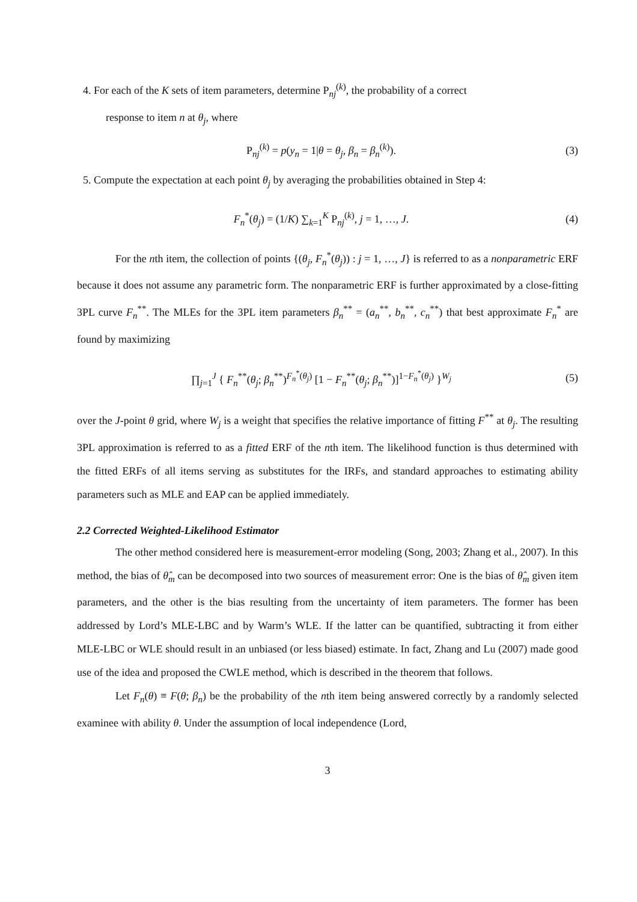4. For each of the K sets of item parameters, determine P<sub>nj</sub><sup>(k)</sup>, the probability of a correct
response to item n at θ<sub>j</sub>, where
P<sub>nj</sub><sup>(k)</sup> = p(y<sub>n</sub> = 1|θ = θ<sub>j</sub>, β<sub>n</sub> = β<sub>n</sub><sup>(k)</sup>). (3)
5. Compute the expectation at each point θ<sub>j</sub> by averaging the probabilities obtained in Step 4:
F<sub>n</sub><sup>*</sup>(θ<sub>j</sub>) = (1/K) ∑<sub>k=1</sub><sup>K</sup> P<sub>nj</sub><sup>(k)</sup>, j = 1, …, J. (4)
For the nth item, the collection of points {(θ<sub>j</sub>, F<sub>n</sub><sup>*</sup>(θ<sub>j</sub>)) : j = 1, …, J} is referred to as a nonparametric ERF because it does not assume any parametric form. The nonparametric ERF is further approximated by a close-fitting 3PL curve F<sub>n</sub><sup>**</sup>. The MLEs for the 3PL item parameters β<sub>n</sub><sup>**</sup> = (a<sub>n</sub><sup>**</sup>, b<sub>n</sub><sup>**</sup>, c<sub>n</sub><sup>**</sup>) that best approximate F<sub>n</sub><sup>*</sup> are found by maximizing
∏<sub>j=1</sub><sup>J</sup> { F<sub>n</sub><sup>**</sup>(θ<sub>j</sub>; β<sub>n</sub><sup>**</sup>)<sup>F<sub>n</sub><sup>*</sup>(θ<sub>j</sub>)</sup> [1 − F<sub>n</sub><sup>**</sup>(θ<sub>j</sub>; β<sub>n</sub><sup>**</sup>)]<sup>1−F<sub>n</sub><sup>*</sup>(θ<sub>j</sub>)</sup> }<sup>W<sub>j</sub></sup> (5)
over the J-point θ grid, where W<sub>j</sub> is a weight that specifies the relative importance of fitting F<sup>**</sup> at θ<sub>j</sub>. The resulting 3PL approximation is referred to as a fitted ERF of the nth item. The likelihood function is thus determined with the fitted ERFs of all items serving as substitutes for the IRFs, and standard approaches to estimating ability parameters such as MLE and EAP can be applied immediately.
2.2 Corrected Weighted-Likelihood Estimator
The other method considered here is measurement-error modeling (Song, 2003; Zhang et al., 2007). In this method, the bias of θ̂<sub>m</sub> can be decomposed into two sources of measurement error: One is the bias of θ̂<sub>m</sub> given item parameters, and the other is the bias resulting from the uncertainty of item parameters. The former has been addressed by Lord’s MLE-LBC and by Warm’s WLE. If the latter can be quantified, subtracting it from either MLE-LBC or WLE should result in an unbiased (or less biased) estimate. In fact, Zhang and Lu (2007) made good use of the idea and proposed the CWLE method, which is described in the theorem that follows.
Let F<sub>n</sub>(θ) ≡ F(θ; β<sub>n</sub>) be the probability of the nth item being answered correctly by a randomly selected examinee with ability θ. Under the assumption of local independence (Lord,
3